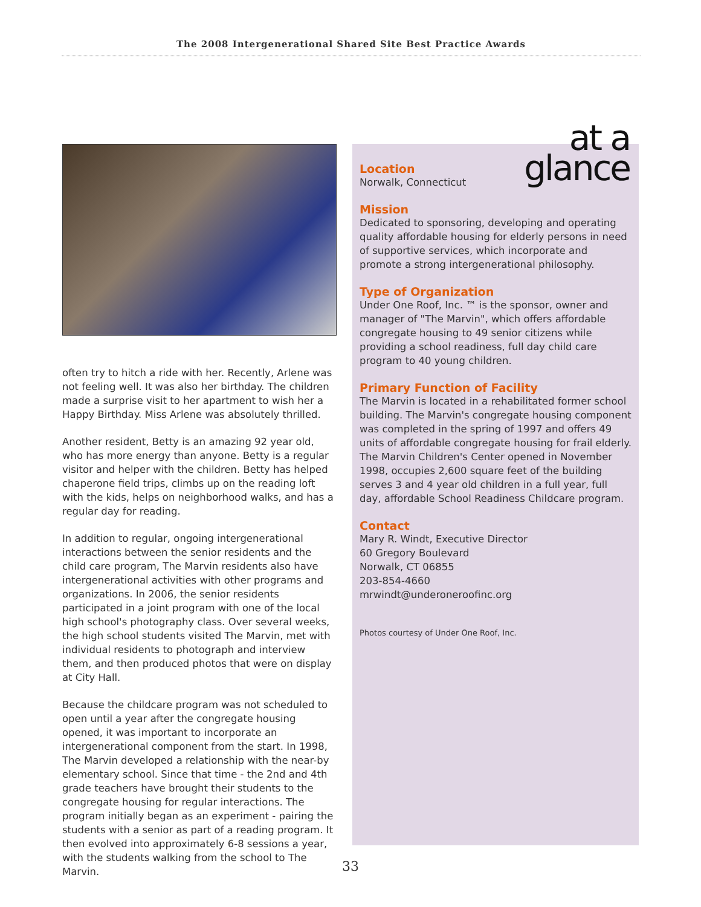The 2008 Intergenerational Shared Site Best Practice Awards
often try to hitch a ride with her. Recently, Arlene was not feeling well. It was also her birthday. The children made a surprise visit to her apartment to wish her a Happy Birthday. Miss Arlene was absolutely thrilled.
Another resident, Betty is an amazing 92 year old, who has more energy than anyone. Betty is a regular visitor and helper with the children. Betty has helped chaperone field trips, climbs up on the reading loft with the kids, helps on neighborhood walks, and has a regular day for reading.
In addition to regular, ongoing intergenerational interactions between the senior residents and the child care program, The Marvin residents also have intergenerational activities with other programs and organizations. In 2006, the senior residents participated in a joint program with one of the local high school's photography class. Over several weeks, the high school students visited The Marvin, met with individual residents to photograph and interview them, and then produced photos that were on display at City Hall.
Because the childcare program was not scheduled to open until a year after the congregate housing opened, it was important to incorporate an intergenerational component from the start. In 1998, The Marvin developed a relationship with the near-by elementary school. Since that time - the 2nd and 4th grade teachers have brought their students to the congregate housing for regular interactions. The program initially began as an experiment - pairing the students with a senior as part of a reading program. It then evolved into approximately 6-8 sessions a year, with the students walking from the school to The Marvin.
at a
glance
Location
Norwalk, Connecticut
Mission
Dedicated to sponsoring, developing and operating quality affordable housing for elderly persons in need of supportive services, which incorporate and promote a strong intergenerational philosophy.
Type of Organization
Under One Roof, Inc. ™ is the sponsor, owner and manager of "The Marvin", which offers affordable congregate housing to 49 senior citizens while providing a school readiness, full day child care program to 40 young children.
Primary Function of Facility
The Marvin is located in a rehabilitated former school building. The Marvin's congregate housing component was completed in the spring of 1997 and offers 49 units of affordable congregate housing for frail elderly. The Marvin Children's Center opened in November 1998, occupies 2,600 square feet of the building serves 3 and 4 year old children in a full year, full day, affordable School Readiness Childcare program.
Contact
Mary R. Windt, Executive Director
60 Gregory Boulevard
Norwalk, CT 06855
203-854-4660
mrwindt@underoneroofinc.org
Photos courtesy of Under One Roof, Inc.
33